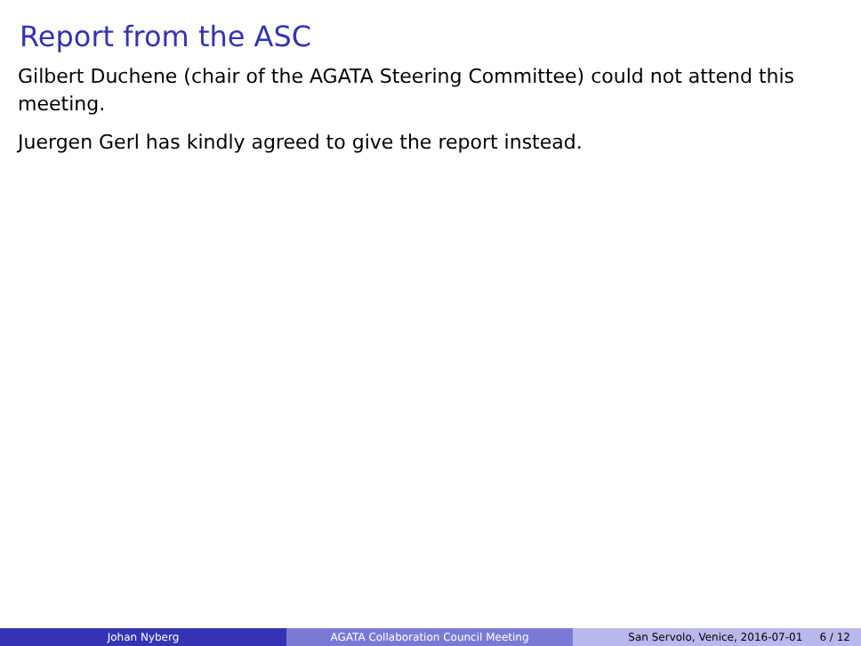Report from the ASC
Gilbert Duchene (chair of the AGATA Steering Committee) could not attend this meeting.
Juergen Gerl has kindly agreed to give the report instead.
Johan Nyberg AGATA Collaboration Council Meeting San Servolo, Venice, 2016-07-01 6 / 12